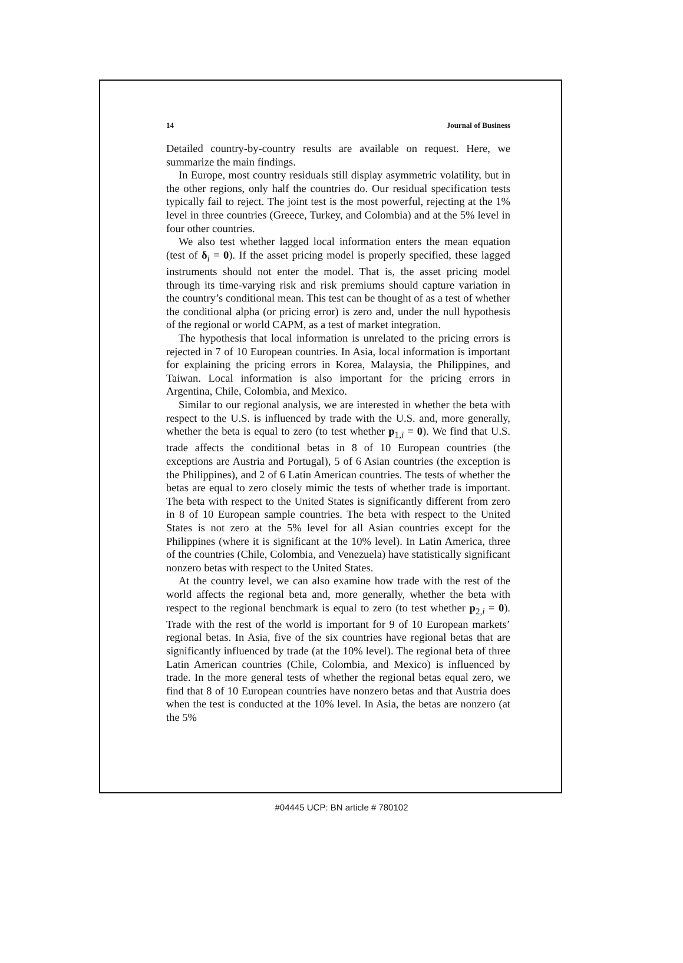14 Journal of Business
Detailed country-by-country results are available on request. Here, we summarize the main findings.
In Europe, most country residuals still display asymmetric volatility, but in the other regions, only half the countries do. Our residual specification tests typically fail to reject. The joint test is the most powerful, rejecting at the 1% level in three countries (Greece, Turkey, and Colombia) and at the 5% level in four other countries.
We also test whether lagged local information enters the mean equation (test of δ<sub>i</sub> = 0). If the asset pricing model is properly specified, these lagged instruments should not enter the model. That is, the asset pricing model through its time-varying risk and risk premiums should capture variation in the country’s conditional mean. This test can be thought of as a test of whether the conditional alpha (or pricing error) is zero and, under the null hypothesis of the regional or world CAPM, as a test of market integration.
The hypothesis that local information is unrelated to the pricing errors is rejected in 7 of 10 European countries. In Asia, local information is important for explaining the pricing errors in Korea, Malaysia, the Philippines, and Taiwan. Local information is also important for the pricing errors in Argentina, Chile, Colombia, and Mexico.
Similar to our regional analysis, we are interested in whether the beta with respect to the U.S. is influenced by trade with the U.S. and, more generally, whether the beta is equal to zero (to test whether p<sub>1,i</sub> = 0). We find that U.S. trade affects the conditional betas in 8 of 10 European countries (the exceptions are Austria and Portugal), 5 of 6 Asian countries (the exception is the Philippines), and 2 of 6 Latin American countries. The tests of whether the betas are equal to zero closely mimic the tests of whether trade is important. The beta with respect to the United States is significantly different from zero in 8 of 10 European sample countries. The beta with respect to the United States is not zero at the 5% level for all Asian countries except for the Philippines (where it is significant at the 10% level). In Latin America, three of the countries (Chile, Colombia, and Venezuela) have statistically significant nonzero betas with respect to the United States.
At the country level, we can also examine how trade with the rest of the world affects the regional beta and, more generally, whether the beta with respect to the regional benchmark is equal to zero (to test whether p<sub>2,i</sub> = 0). Trade with the rest of the world is important for 9 of 10 European markets’ regional betas. In Asia, five of the six countries have regional betas that are significantly influenced by trade (at the 10% level). The regional beta of three Latin American countries (Chile, Colombia, and Mexico) is influenced by trade. In the more general tests of whether the regional betas equal zero, we find that 8 of 10 European countries have nonzero betas and that Austria does when the test is conducted at the 10% level. In Asia, the betas are nonzero (at the 5%
#04445 UCP: BN article # 780102